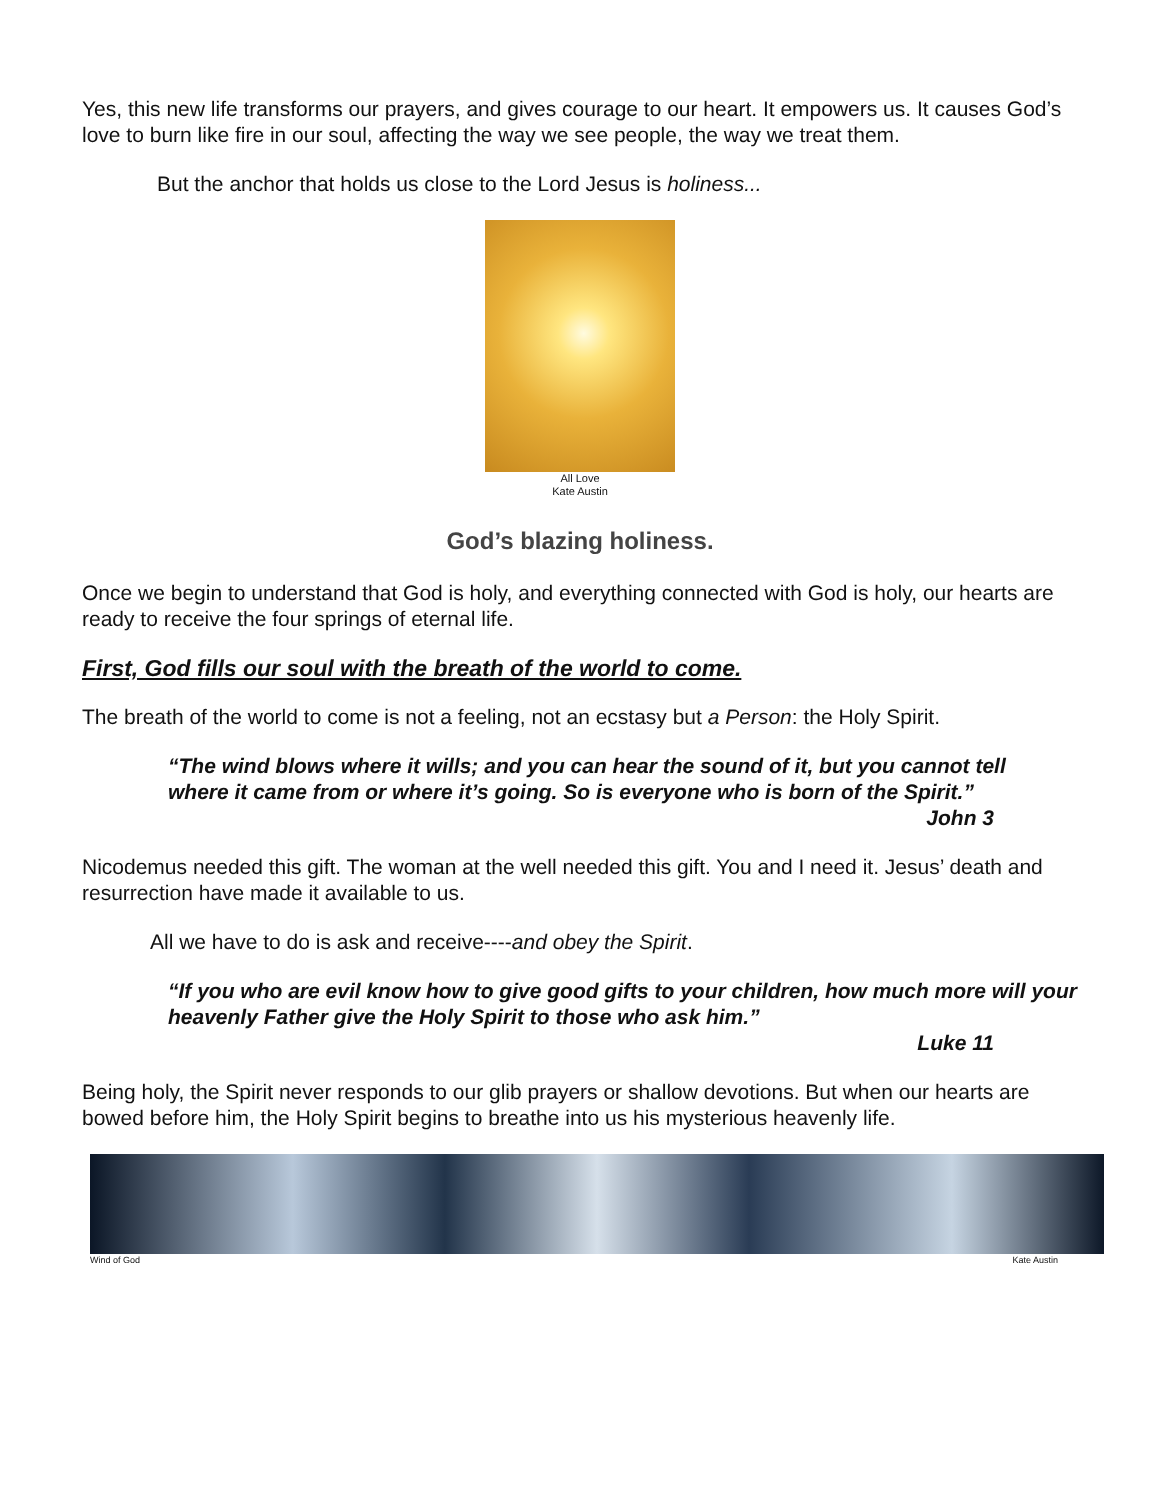Yes, this new life transforms our prayers, and gives courage to our heart. It empowers us. It causes God’s love to burn like fire in our soul, affecting the way we see people, the way we treat them.
But the anchor that holds us close to the Lord Jesus is holiness...
All Love
Kate Austin
God’s blazing holiness.
Once we begin to understand that God is holy, and everything connected with God is holy, our hearts are ready to receive the four springs of eternal life.
First, God fills our soul with the breath of the world to come.
The breath of the world to come is not a feeling, not an ecstasy but a Person: the Holy Spirit.
“The wind blows where it wills; and you can hear the sound of it, but you cannot tell where it came from or where it’s going. So is everyone who is born of the Spirit.”
John 3
Nicodemus needed this gift. The woman at the well needed this gift. You and I need it. Jesus’ death and resurrection have made it available to us.
All we have to do is ask and receive----and obey the Spirit.
“If you who are evil know how to give good gifts to your children, how much more will your heavenly Father give the Holy Spirit to those who ask him.”
Luke 11
Being holy, the Spirit never responds to our glib prayers or shallow devotions. But when our hearts are bowed before him, the Holy Spirit begins to breathe into us his mysterious heavenly life.
Wind of God Kate Austin